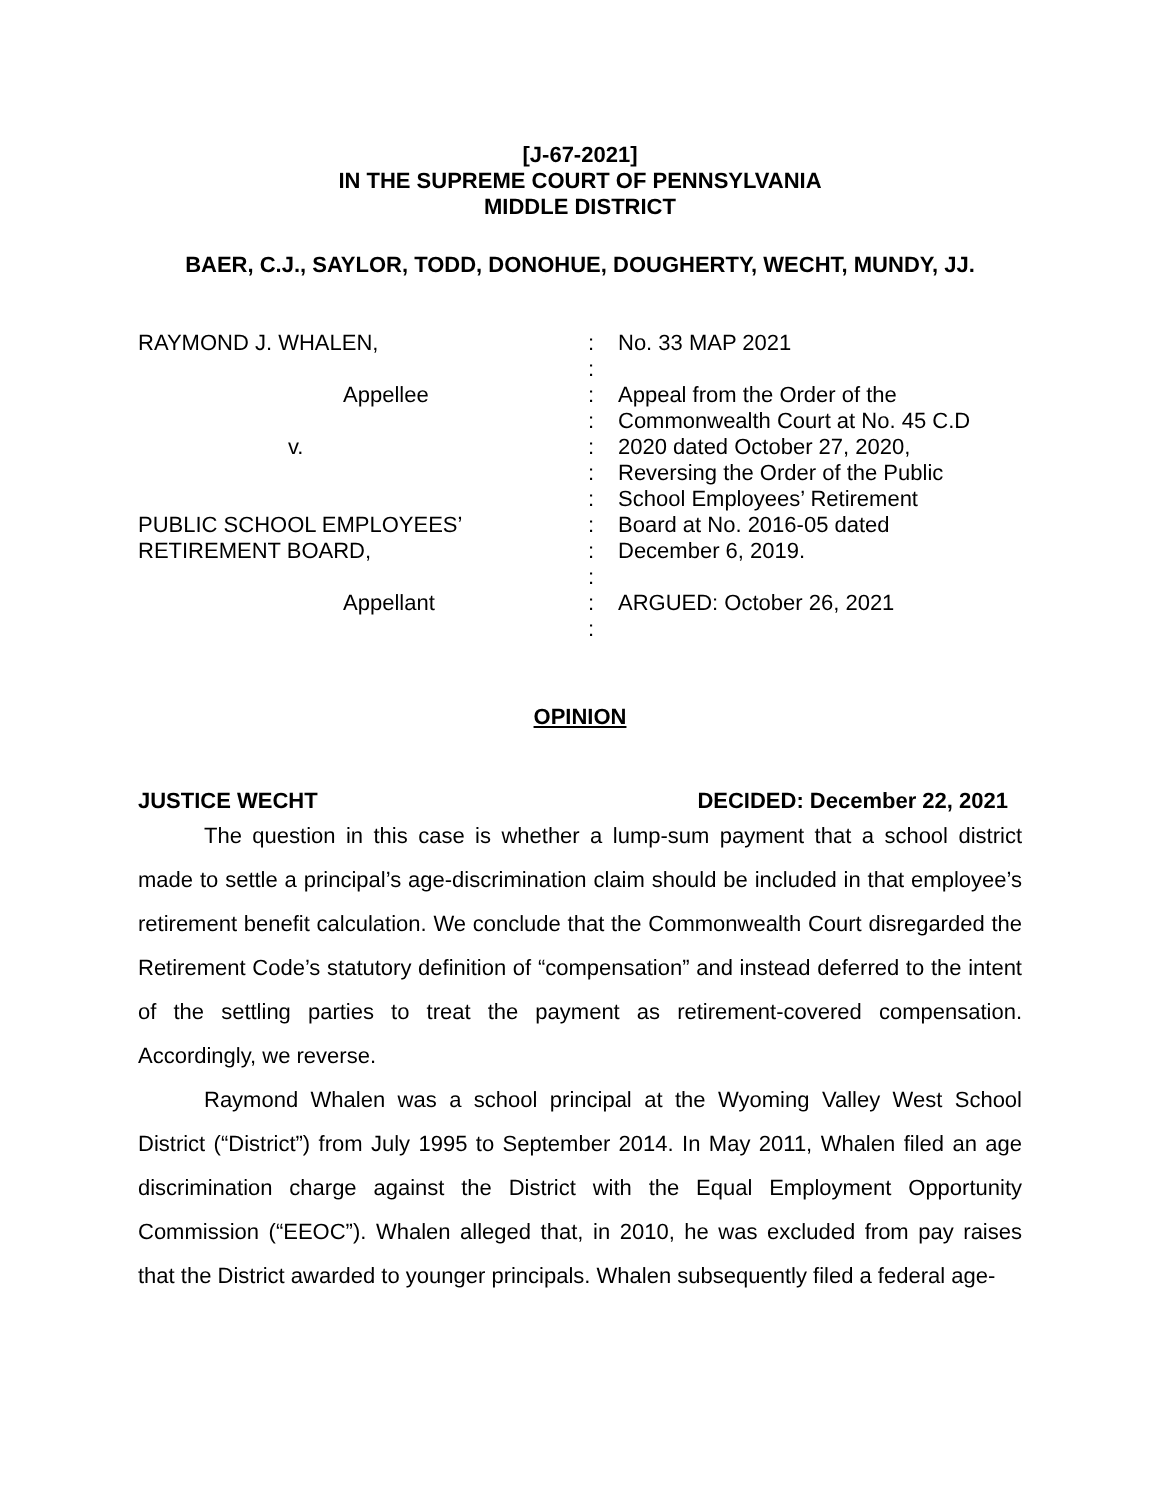[J-67-2021]
IN THE SUPREME COURT OF PENNSYLVANIA
MIDDLE DISTRICT
BAER, C.J., SAYLOR, TODD, DONOHUE, DOUGHERTY, WECHT, MUNDY, JJ.
RAYMOND J. WHALEN,
Appellee
v.
PUBLIC SCHOOL EMPLOYEES’
RETIREMENT BOARD,
Appellant
:
:
:
:
:
:
:
:
:
:
:
:
No. 33 MAP 2021
Appeal from the Order of the
Commonwealth Court at No. 45 C.D
2020 dated October 27, 2020,
Reversing the Order of the Public
School Employees’ Retirement
Board at No. 2016-05 dated
December 6, 2019.
ARGUED: October 26, 2021
OPINION
JUSTICE WECHT DECIDED: December 22, 2021
The question in this case is whether a lump-sum payment that a school district made to settle a principal’s age-discrimination claim should be included in that employee’s retirement benefit calculation. We conclude that the Commonwealth Court disregarded the Retirement Code’s statutory definition of “compensation” and instead deferred to the intent of the settling parties to treat the payment as retirement-covered compensation. Accordingly, we reverse.
Raymond Whalen was a school principal at the Wyoming Valley West School District (“District”) from July 1995 to September 2014. In May 2011, Whalen filed an age discrimination charge against the District with the Equal Employment Opportunity Commission (“EEOC”). Whalen alleged that, in 2010, he was excluded from pay raises that the District awarded to younger principals. Whalen subsequently filed a federal age-